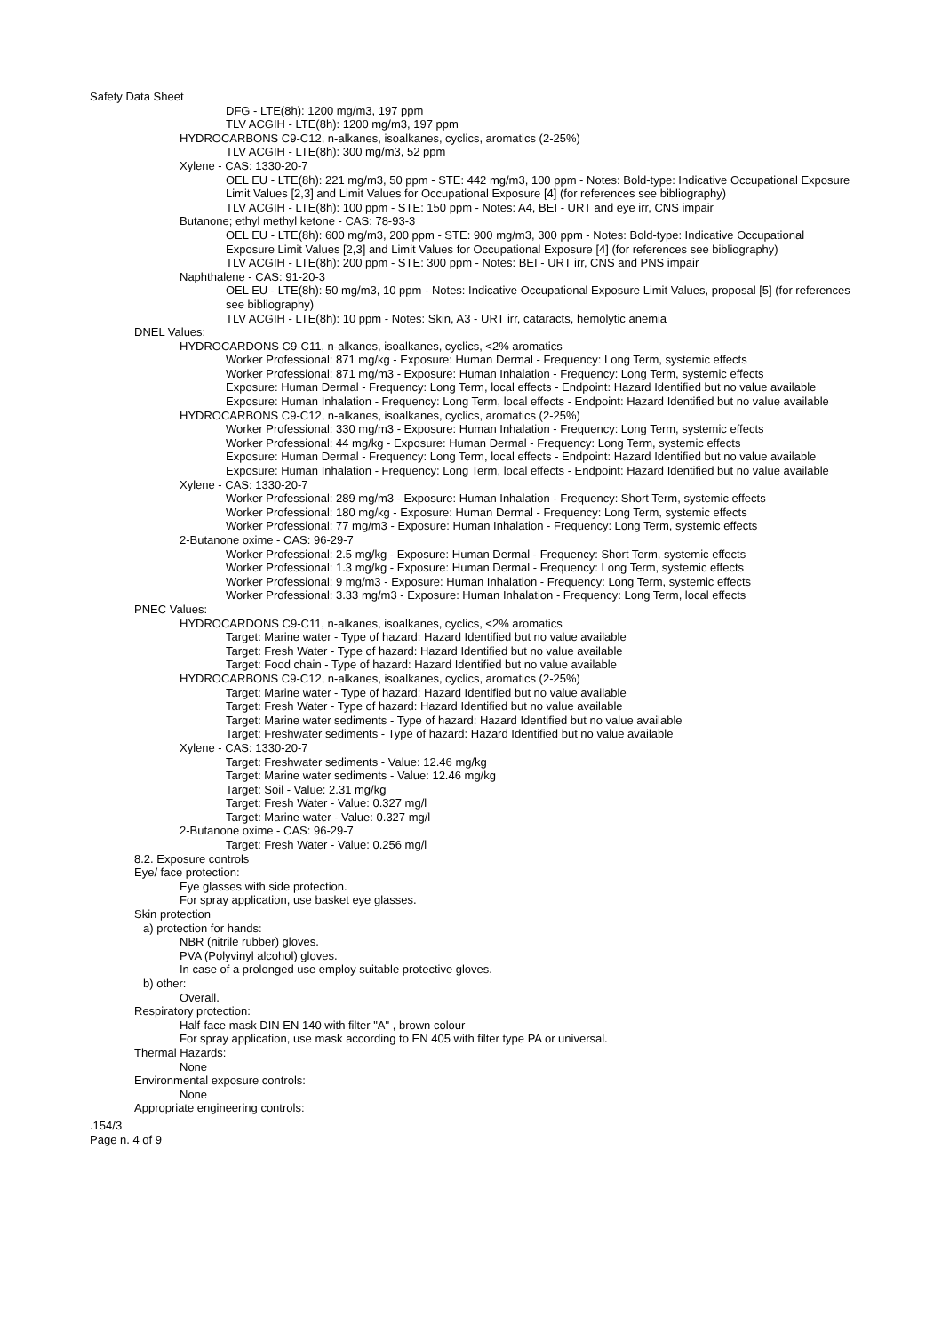Safety Data Sheet
DFG - LTE(8h): 1200 mg/m3, 197 ppm
TLV ACGIH - LTE(8h): 1200 mg/m3, 197 ppm
HYDROCARBONS C9-C12, n-alkanes, isoalkanes, cyclics, aromatics (2-25%)
TLV ACGIH - LTE(8h): 300 mg/m3, 52 ppm
Xylene - CAS: 1330-20-7
OEL EU - LTE(8h): 221 mg/m3, 50 ppm - STE: 442 mg/m3, 100 ppm - Notes: Bold-type: Indicative Occupational Exposure Limit Values [2,3] and Limit Values for Occupational Exposure [4] (for references see bibliography)
TLV ACGIH - LTE(8h): 100 ppm - STE: 150 ppm - Notes: A4, BEI - URT and eye irr, CNS impair
Butanone; ethyl methyl ketone - CAS: 78-93-3
OEL EU - LTE(8h): 600 mg/m3, 200 ppm - STE: 900 mg/m3, 300 ppm - Notes: Bold-type: Indicative Occupational Exposure Limit Values [2,3] and Limit Values for Occupational Exposure [4] (for references see bibliography)
TLV ACGIH - LTE(8h): 200 ppm - STE: 300 ppm - Notes: BEI - URT irr, CNS and PNS impair
Naphthalene - CAS: 91-20-3
OEL EU - LTE(8h): 50 mg/m3, 10 ppm - Notes: Indicative Occupational Exposure Limit Values, proposal [5] (for references see bibliography)
TLV ACGIH - LTE(8h): 10 ppm - Notes: Skin, A3 - URT irr, cataracts, hemolytic anemia
DNEL Values:
HYDROCARDONS C9-C11, n-alkanes, isoalkanes, cyclics, <2% aromatics
Worker Professional: 871 mg/kg - Exposure: Human Dermal - Frequency: Long Term, systemic effects
Worker Professional: 871 mg/m3 - Exposure: Human Inhalation - Frequency: Long Term, systemic effects
Exposure: Human Dermal - Frequency: Long Term, local effects - Endpoint: Hazard Identified but no value available
Exposure: Human Inhalation - Frequency: Long Term, local effects - Endpoint: Hazard Identified but no value available
HYDROCARBONS C9-C12, n-alkanes, isoalkanes, cyclics, aromatics (2-25%)
Worker Professional: 330 mg/m3 - Exposure: Human Inhalation - Frequency: Long Term, systemic effects
Worker Professional: 44 mg/kg - Exposure: Human Dermal - Frequency: Long Term, systemic effects
Exposure: Human Dermal - Frequency: Long Term, local effects - Endpoint: Hazard Identified but no value available
Exposure: Human Inhalation - Frequency: Long Term, local effects - Endpoint: Hazard Identified but no value available
Xylene - CAS: 1330-20-7
Worker Professional: 289 mg/m3 - Exposure: Human Inhalation - Frequency: Short Term, systemic effects
Worker Professional: 180 mg/kg - Exposure: Human Dermal - Frequency: Long Term, systemic effects
Worker Professional: 77 mg/m3 - Exposure: Human Inhalation - Frequency: Long Term, systemic effects
2-Butanone oxime - CAS: 96-29-7
Worker Professional: 2.5 mg/kg - Exposure: Human Dermal - Frequency: Short Term, systemic effects
Worker Professional: 1.3 mg/kg - Exposure: Human Dermal - Frequency: Long Term, systemic effects
Worker Professional: 9 mg/m3 - Exposure: Human Inhalation - Frequency: Long Term, systemic effects
Worker Professional: 3.33 mg/m3 - Exposure: Human Inhalation - Frequency: Long Term, local effects
PNEC Values:
HYDROCARDONS C9-C11, n-alkanes, isoalkanes, cyclics, <2% aromatics
Target: Marine water - Type of hazard: Hazard Identified but no value available
Target: Fresh Water - Type of hazard: Hazard Identified but no value available
Target: Food chain - Type of hazard: Hazard Identified but no value available
HYDROCARBONS C9-C12, n-alkanes, isoalkanes, cyclics, aromatics (2-25%)
Target: Marine water - Type of hazard: Hazard Identified but no value available
Target: Fresh Water - Type of hazard: Hazard Identified but no value available
Target: Marine water sediments - Type of hazard: Hazard Identified but no value available
Target: Freshwater sediments - Type of hazard: Hazard Identified but no value available
Xylene - CAS: 1330-20-7
Target: Freshwater sediments - Value: 12.46 mg/kg
Target: Marine water sediments - Value: 12.46 mg/kg
Target: Soil - Value: 2.31 mg/kg
Target: Fresh Water - Value: 0.327 mg/l
Target: Marine water - Value: 0.327 mg/l
2-Butanone oxime - CAS: 96-29-7
Target: Fresh Water - Value: 0.256 mg/l
8.2. Exposure controls
Eye/ face protection:
Eye glasses with side protection.
For spray application, use basket eye glasses.
Skin protection
a) protection for hands:
NBR (nitrile rubber) gloves.
PVA (Polyvinyl alcohol) gloves.
In case of a prolonged use employ suitable protective gloves.
b) other:
Overall.
Respiratory protection:
Half-face mask DIN EN 140 with filter "A" , brown colour
For spray application, use mask according to EN 405 with filter type PA or universal.
Thermal Hazards:
None
Environmental exposure controls:
None
Appropriate engineering controls:
.154/3
Page n. 4 of 9